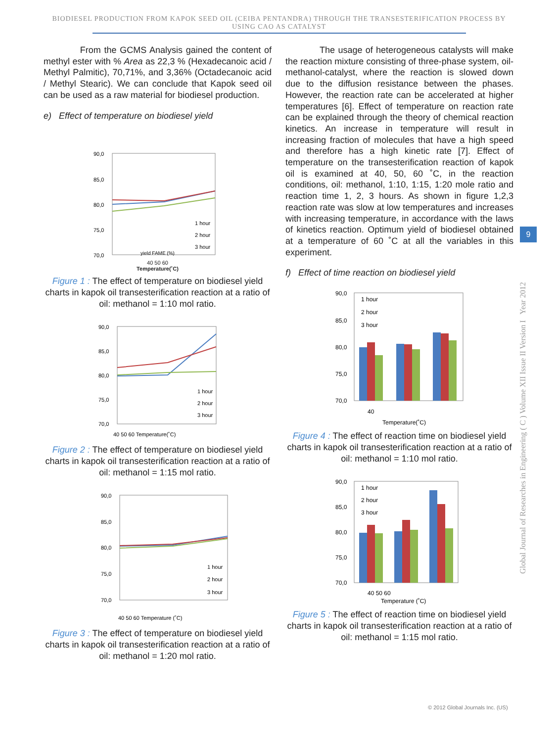BIODIESEL PRODUCTION FROM KAPOK SEED OIL (CEIBA PENTANDRA) THROUGH THE TRANSESTERIFICATION PROCESS BY
USING CAO AS CATALYST
From the GCMS Analysis gained the content of methyl ester with % Area as 22,3 % (Hexadecanoic acid / Methyl Palmitic), 70,71%, and 3,36% (Octadecanoic acid / Methyl Stearic). We can conclude that Kapok seed oil can be used as a raw material for biodiesel production.
e) Effect of temperature on biodiesel yield
90,0
85,0
80,0
75,0
70,0
yield FAME (%)
1 hour
2 hour
3 hour
40 50 60
Temperature(˚C)
Figure 1 : The effect of temperature on biodiesel yield charts in kapok oil transesterification reaction at a ratio of oil: methanol = 1:10 mol ratio.
90,0
85,0
80,0
75,0
70,0
1 hour
2 hour
3 hour
40 50 60 Temperature(˚C)
Figure 2 : The effect of temperature on biodiesel yield charts in kapok oil transesterification reaction at a ratio of oil: methanol = 1:15 mol ratio.
90,0
85,0
80,0
75,0
70,0
1 hour
2 hour
3 hour
40 50 60 Temperature (˚C)
Figure 3 : The effect of temperature on biodiesel yield charts in kapok oil transesterification reaction at a ratio of oil: methanol = 1:20 mol ratio.
The usage of heterogeneous catalysts will make the reaction mixture consisting of three-phase system, oil-methanol-catalyst, where the reaction is slowed down due to the diffusion resistance between the phases. However, the reaction rate can be accelerated at higher temperatures [6]. Effect of temperature on reaction rate can be explained through the theory of chemical reaction kinetics. An increase in temperature will result in increasing fraction of molecules that have a high speed and therefore has a high kinetic rate [7]. Effect of temperature on the transesterification reaction of kapok oil is examined at 40, 50, 60 ˚C, in the reaction conditions, oil: methanol, 1:10, 1:15, 1:20 mole ratio and reaction time 1, 2, 3 hours. As shown in figure 1,2,3 reaction rate was slow at low temperatures and increases with increasing temperature, in accordance with the laws of kinetics reaction. Optimum yield of biodiesel obtained at a temperature of 60 ˚C at all the variables in this experiment.
f) Effect of time reaction on biodiesel yield
90,0
85,0
80,0
75,0
70,0
1 hour
2 hour
3 hour
40
Temperature(˚C)
Figure 4 : The effect of reaction time on biodiesel yield charts in kapok oil transesterification reaction at a ratio of oil: methanol = 1:10 mol ratio.
90,0
85,0
80,0
75,0
70,0
1 hour
2 hour
3 hour
40 50 60
Temperature (˚C)
Figure 5 : The effect of reaction time on biodiesel yield charts in kapok oil transesterification reaction at a ratio of oil: methanol = 1:15 mol ratio.
Global Journal of Researches in Engineering ( C ) Volume XII Issue II Version I Year 2012
9
© 2012 Global Journals Inc. (US)